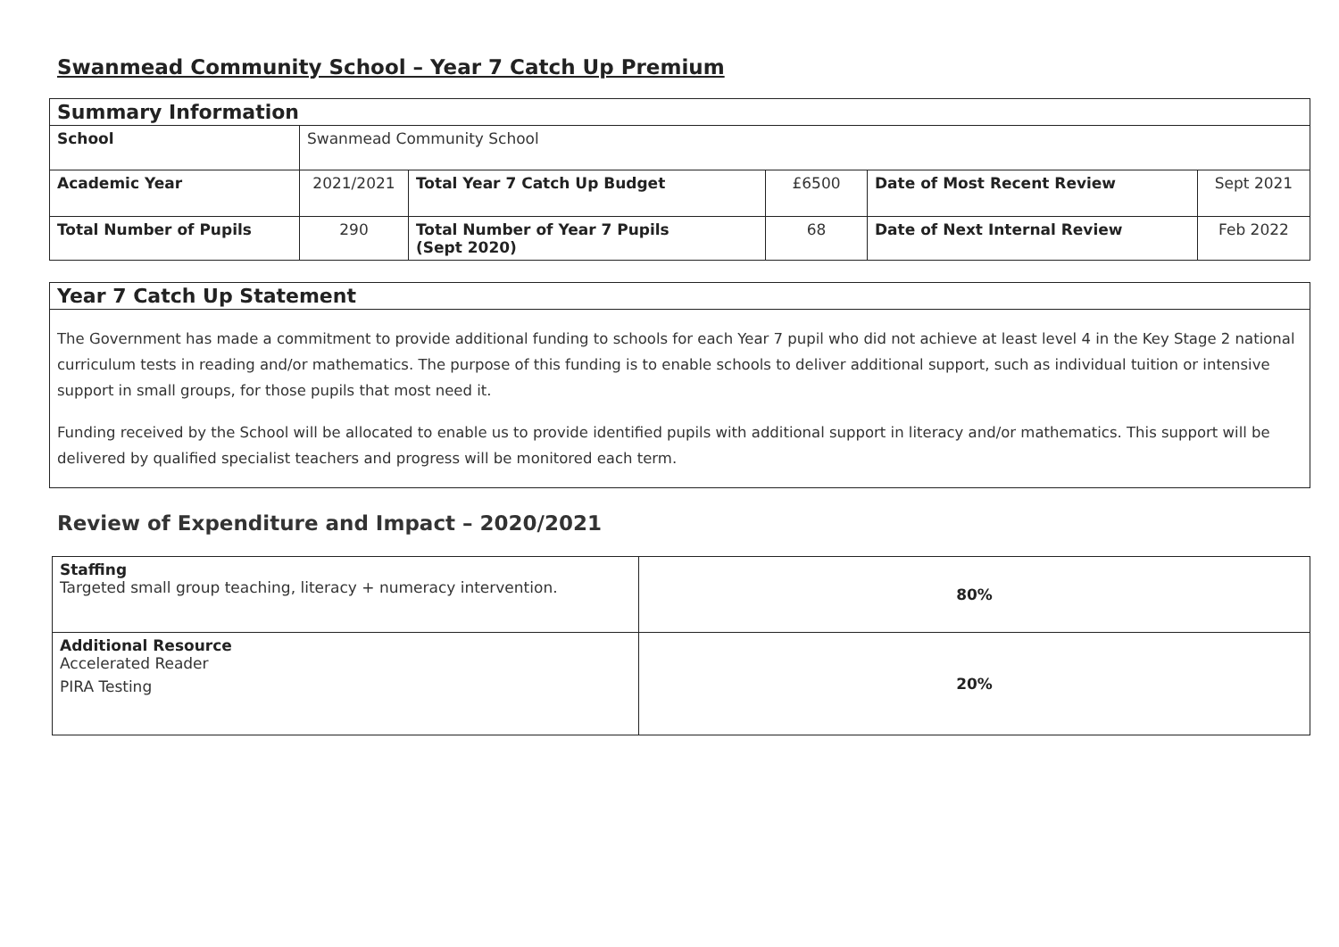Swanmead Community School – Year 7 Catch Up Premium
| Summary Information | | | | | |
| School | Swanmead Community School | | | | |
| Academic Year | 2021/2021 | Total Year 7 Catch Up Budget | £6500 | Date of Most Recent Review | Sept 2021 |
| Total Number of Pupils | 290 | Total Number of Year 7 Pupils (Sept 2020) | 68 | Date of Next Internal Review | Feb 2022 |
Year 7 Catch Up Statement
The Government has made a commitment to provide additional funding to schools for each Year 7 pupil who did not achieve at least level 4 in the Key Stage 2 national curriculum tests in reading and/or mathematics. The purpose of this funding is to enable schools to deliver additional support, such as individual tuition or intensive support in small groups, for those pupils that most need it.
Funding received by the School will be allocated to enable us to provide identified pupils with additional support in literacy and/or mathematics. This support will be delivered by qualified specialist teachers and progress will be monitored each term.
Review of Expenditure and Impact – 2020/2021
| Staffing Targeted small group teaching, literacy + numeracy intervention. | 80% |
| Additional Resource Accelerated Reader PIRA Testing | 20% |